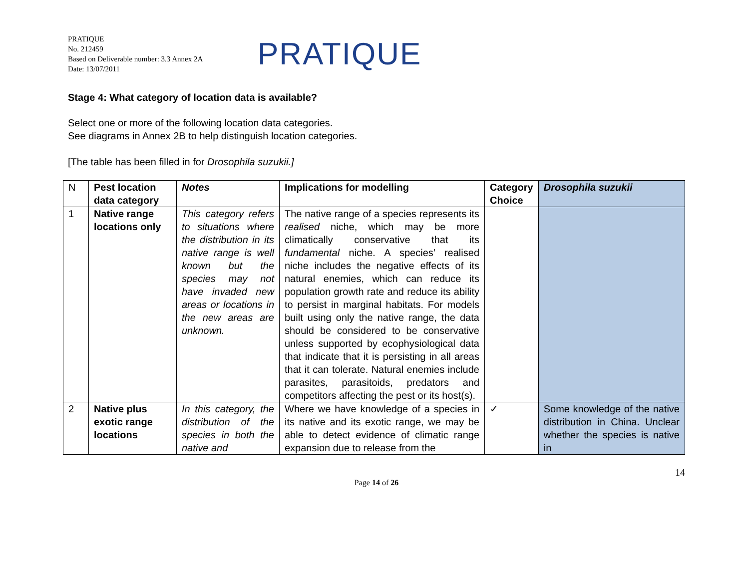PRATIQUE
No. 212459
Based on Deliverable number: 3.3 Annex 2A
Date: 13/07/2011
PRATIQUE
Stage 4: What category of location data is available?
Select one or more of the following location data categories.
See diagrams in Annex 2B to help distinguish location categories.
[The table has been filled in for Drosophila suzukii.]
| N | Pest location data category | Notes | Implications for modelling | Category Choice | Drosophila suzukii |
| --- | --- | --- | --- | --- | --- |
| 1 | Native range locations only | This category refers to situations where the distribution in its native range is well known but the species may not have invaded new areas or locations in the new areas are unknown. | The native range of a species represents its realised niche, which may be more climatically conservative that its fundamental niche. A species’ realised niche includes the negative effects of its natural enemies, which can reduce its population growth rate and reduce its ability to persist in marginal habitats. For models built using only the native range, the data should be considered to be conservative unless supported by ecophysiological data that indicate that it is persisting in all areas that it can tolerate. Natural enemies include parasites, parasitoids, predators and competitors affecting the pest or its host(s). | | |
| 2 | Native plus exotic range locations | In this category, the distribution of the species in both the native and | Where we have knowledge of a species in its native and its exotic range, we may be able to detect evidence of climatic range expansion due to release from the | ✓ | Some knowledge of the native distribution in China. Unclear whether the species is native in |
14
Page 14 of 26